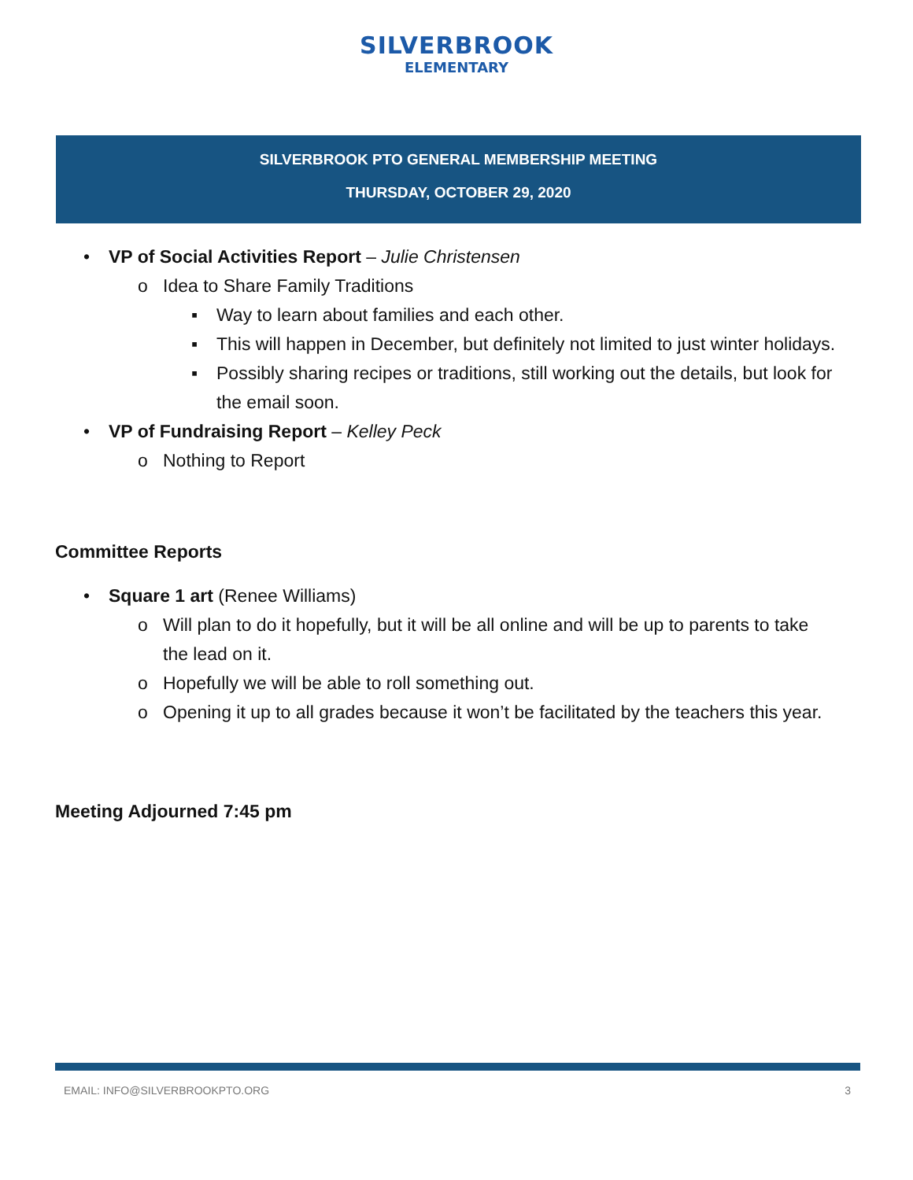SILVERBROOK
ELEMENTARY
SILVERBROOK PTO GENERAL MEMBERSHIP MEETING
THURSDAY, OCTOBER 29, 2020
• VP of Social Activities Report – Julie Christensen
o Idea to Share Family Traditions
▪ Way to learn about families and each other.
▪ This will happen in December, but definitely not limited to just winter holidays.
▪ Possibly sharing recipes or traditions, still working out the details, but look for the email soon.
• VP of Fundraising Report – Kelley Peck
o Nothing to Report
Committee Reports
• Square 1 art (Renee Williams)
o Will plan to do it hopefully, but it will be all online and will be up to parents to take the lead on it.
o Hopefully we will be able to roll something out.
o Opening it up to all grades because it won’t be facilitated by the teachers this year.
Meeting Adjourned 7:45 pm
EMAIL: INFO@SILVERBROOKPTO.ORG 3